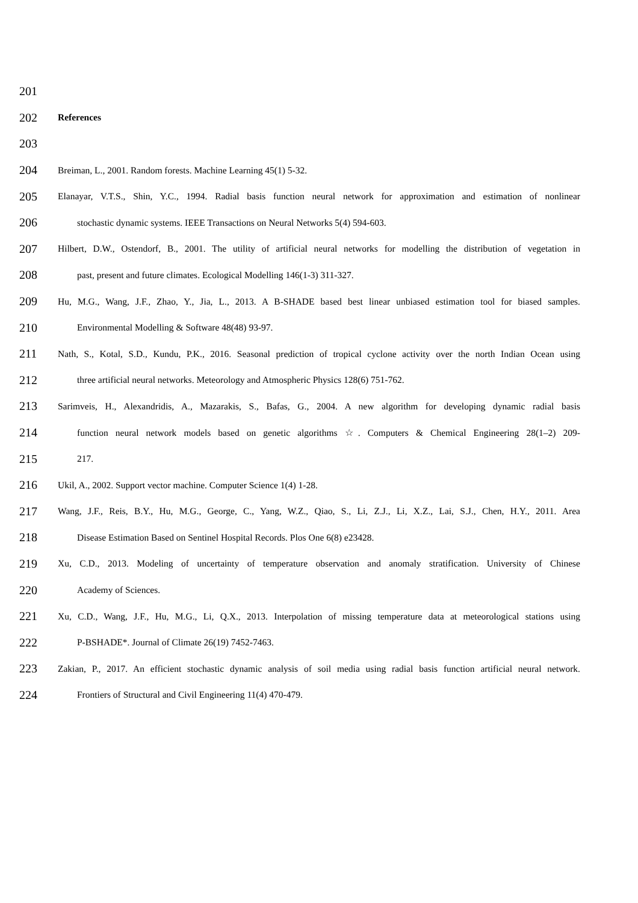201
202
References
203
204 Breiman, L., 2001. Random forests. Machine Learning 45(1) 5-32.
205 Elanayar, V.T.S., Shin, Y.C., 1994. Radial basis function neural network for approximation and estimation of nonlinear
206 stochastic dynamic systems. IEEE Transactions on Neural Networks 5(4) 594-603.
207 Hilbert, D.W., Ostendorf, B., 2001. The utility of artificial neural networks for modelling the distribution of vegetation in
208 past, present and future climates. Ecological Modelling 146(1-3) 311-327.
209 Hu, M.G., Wang, J.F., Zhao, Y., Jia, L., 2013. A B-SHADE based best linear unbiased estimation tool for biased samples.
210 Environmental Modelling & Software 48(48) 93-97.
211 Nath, S., Kotal, S.D., Kundu, P.K., 2016. Seasonal prediction of tropical cyclone activity over the north Indian Ocean using
212 three artificial neural networks. Meteorology and Atmospheric Physics 128(6) 751-762.
213 Sarimveis, H., Alexandridis, A., Mazarakis, S., Bafas, G., 2004. A new algorithm for developing dynamic radial basis
214 function neural network models based on genetic algorithms ☆. Computers & Chemical Engineering 28(1–2) 209-
215 217.
216 Ukil, A., 2002. Support vector machine. Computer Science 1(4) 1-28.
217 Wang, J.F., Reis, B.Y., Hu, M.G., George, C., Yang, W.Z., Qiao, S., Li, Z.J., Li, X.Z., Lai, S.J., Chen, H.Y., 2011. Area
218 Disease Estimation Based on Sentinel Hospital Records. Plos One 6(8) e23428.
219 Xu, C.D., 2013. Modeling of uncertainty of temperature observation and anomaly stratification. University of Chinese
220 Academy of Sciences.
221 Xu, C.D., Wang, J.F., Hu, M.G., Li, Q.X., 2013. Interpolation of missing temperature data at meteorological stations using
222 P-BSHADE*. Journal of Climate 26(19) 7452-7463.
223 Zakian, P., 2017. An efficient stochastic dynamic analysis of soil media using radial basis function artificial neural network.
224 Frontiers of Structural and Civil Engineering 11(4) 470-479.